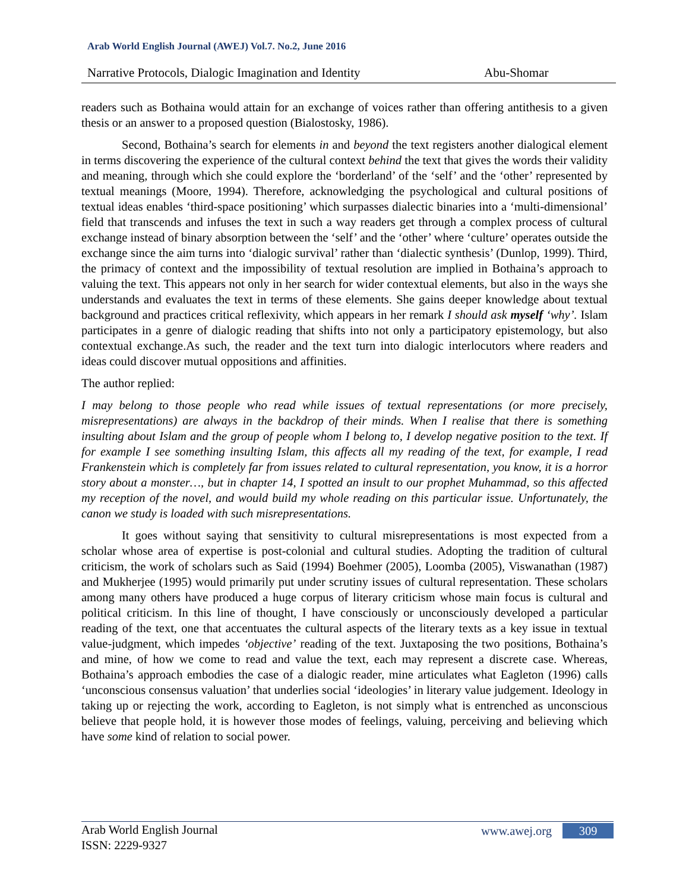Arab World English Journal (AWEJ) Vol.7. No.2, June 2016
Narrative Protocols, Dialogic Imagination and Identity Abu-Shomar
readers such as Bothaina would attain for an exchange of voices rather than offering antithesis to a given thesis or an answer to a proposed question (Bialostosky, 1986).
Second, Bothaina’s search for elements in and beyond the text registers another dialogical element in terms discovering the experience of the cultural context behind the text that gives the words their validity and meaning, through which she could explore the ‘borderland’ of the ‘self’ and the ‘other’ represented by textual meanings (Moore, 1994). Therefore, acknowledging the psychological and cultural positions of textual ideas enables ‘third-space positioning’ which surpasses dialectic binaries into a ‘multi-dimensional’ field that transcends and infuses the text in such a way readers get through a complex process of cultural exchange instead of binary absorption between the ‘self’ and the ‘other’ where ‘culture’ operates outside the exchange since the aim turns into ‘dialogic survival’ rather than ‘dialectic synthesis’ (Dunlop, 1999). Third, the primacy of context and the impossibility of textual resolution are implied in Bothaina’s approach to valuing the text. This appears not only in her search for wider contextual elements, but also in the ways she understands and evaluates the text in terms of these elements. She gains deeper knowledge about textual background and practices critical reflexivity, which appears in her remark I should ask myself ‘why’. Islam participates in a genre of dialogic reading that shifts into not only a participatory epistemology, but also contextual exchange.As such, the reader and the text turn into dialogic interlocutors where readers and ideas could discover mutual oppositions and affinities.
The author replied:
I may belong to those people who read while issues of textual representations (or more precisely, misrepresentations) are always in the backdrop of their minds. When I realise that there is something insulting about Islam and the group of people whom I belong to, I develop negative position to the text. If for example I see something insulting Islam, this affects all my reading of the text, for example, I read Frankenstein which is completely far from issues related to cultural representation, you know, it is a horror story about a monster…, but in chapter 14, I spotted an insult to our prophet Muhammad, so this affected my reception of the novel, and would build my whole reading on this particular issue. Unfortunately, the canon we study is loaded with such misrepresentations.
It goes without saying that sensitivity to cultural misrepresentations is most expected from a scholar whose area of expertise is post-colonial and cultural studies. Adopting the tradition of cultural criticism, the work of scholars such as Said (1994) Boehmer (2005), Loomba (2005), Viswanathan (1987) and Mukherjee (1995) would primarily put under scrutiny issues of cultural representation. These scholars among many others have produced a huge corpus of literary criticism whose main focus is cultural and political criticism. In this line of thought, I have consciously or unconsciously developed a particular reading of the text, one that accentuates the cultural aspects of the literary texts as a key issue in textual value-judgment, which impedes ‘objective’ reading of the text. Juxtaposing the two positions, Bothaina’s and mine, of how we come to read and value the text, each may represent a discrete case. Whereas, Bothaina’s approach embodies the case of a dialogic reader, mine articulates what Eagleton (1996) calls ‘unconscious consensus valuation’ that underlies social ‘ideologies’ in literary value judgement. Ideology in taking up or rejecting the work, according to Eagleton, is not simply what is entrenched as unconscious believe that people hold, it is however those modes of feelings, valuing, perceiving and believing which have some kind of relation to social power.
Arab World English Journal
ISSN: 2229-9327
www.awej.org 309